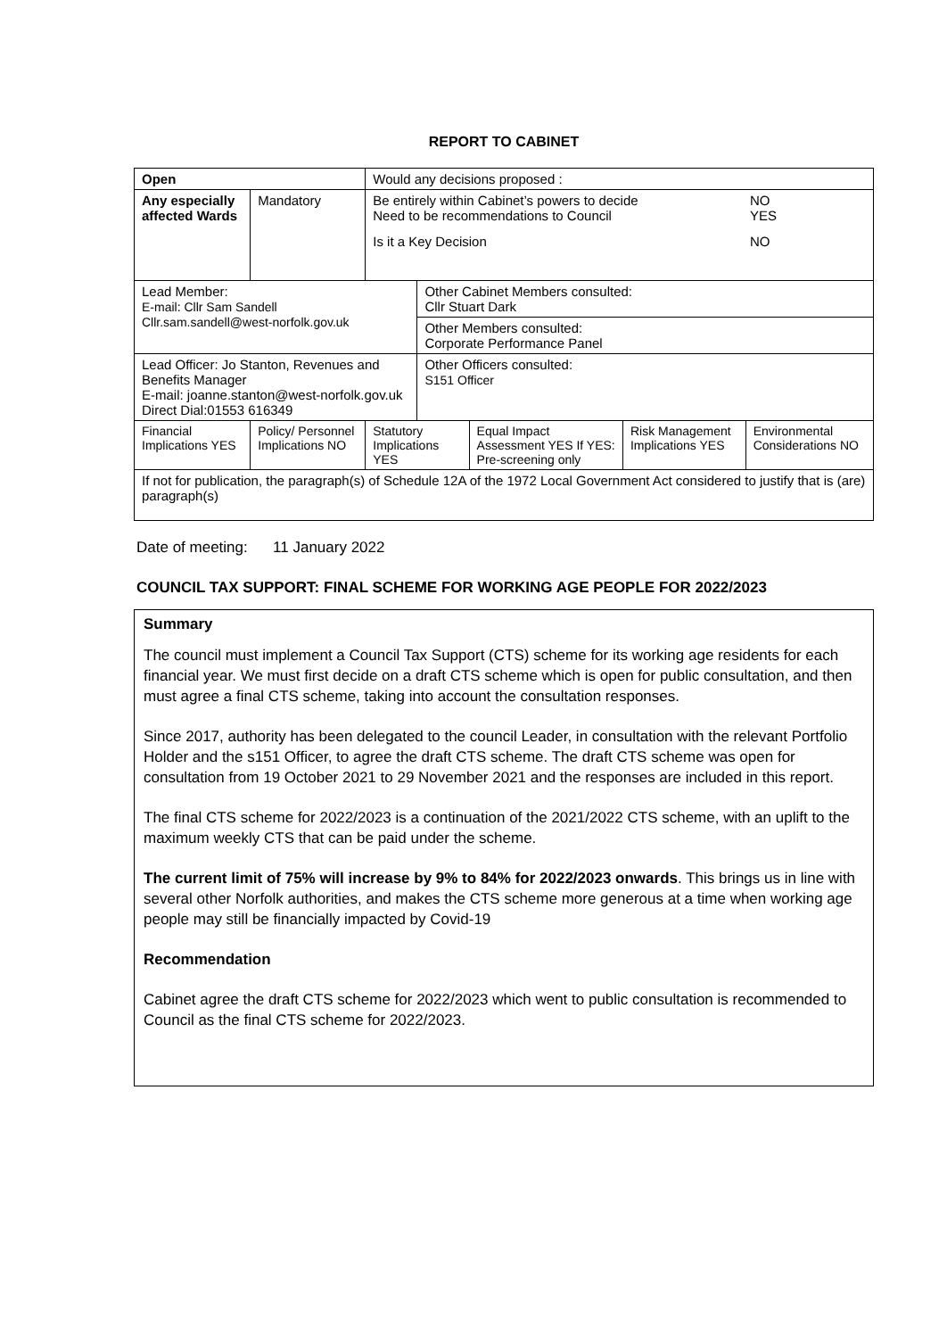REPORT TO CABINET
| Open | | Would any decisions proposed : | | | | |
| Any especially affected Wards | Mandatory | Be entirely within Cabinet’s powers to decide Need to be recommendations to Council NO YES Is it a Key Decision NO | | | | |
| Lead Member: E-mail: Cllr Sam Sandell Cllr.sam.sandell@west-norfolk.gov.uk | | | Other Cabinet Members consulted: Cllr Stuart Dark | | | |
| | | | Other Members consulted: Corporate Performance Panel | | | |
| Lead Officer: Jo Stanton, Revenues and Benefits Manager E-mail: joanne.stanton@west-norfolk.gov.uk Direct Dial:01553 616349 | | | Other Officers consulted: S151 Officer | | | |
| Financial Implications YES | Policy/ Personnel Implications NO | Statutory Implications YES | | Equal Impact Assessment YES If YES: Pre-screening only | Risk Management Implications YES | Environmental Considerations NO |
| If not for publication, the paragraph(s) of Schedule 12A of the 1972 Local Government Act considered to justify that is (are) paragraph(s) | | | | | | |
Date of meeting: 11 January 2022
COUNCIL TAX SUPPORT: FINAL SCHEME FOR WORKING AGE PEOPLE FOR 2022/2023
Summary
The council must implement a Council Tax Support (CTS) scheme for its working age residents for each financial year. We must first decide on a draft CTS scheme which is open for public consultation, and then must agree a final CTS scheme, taking into account the consultation responses.
Since 2017, authority has been delegated to the council Leader, in consultation with the relevant Portfolio Holder and the s151 Officer, to agree the draft CTS scheme. The draft CTS scheme was open for consultation from 19 October 2021 to 29 November 2021 and the responses are included in this report.
The final CTS scheme for 2022/2023 is a continuation of the 2021/2022 CTS scheme, with an uplift to the maximum weekly CTS that can be paid under the scheme.
The current limit of 75% will increase by 9% to 84% for 2022/2023 onwards. This brings us in line with several other Norfolk authorities, and makes the CTS scheme more generous at a time when working age people may still be financially impacted by Covid-19
Recommendation
Cabinet agree the draft CTS scheme for 2022/2023 which went to public consultation is recommended to Council as the final CTS scheme for 2022/2023.